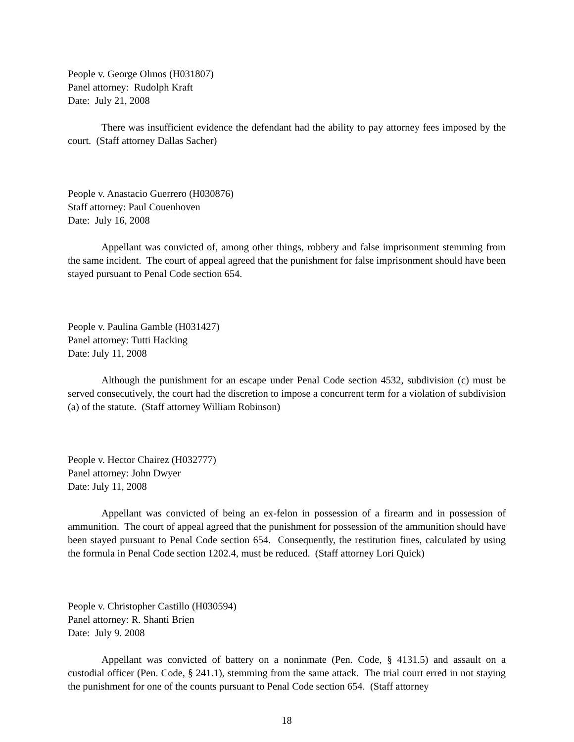People v. George Olmos (H031807)
Panel attorney: Rudolph Kraft
Date: July 21, 2008
There was insufficient evidence the defendant had the ability to pay attorney fees imposed by the court. (Staff attorney Dallas Sacher)
People v. Anastacio Guerrero (H030876)
Staff attorney: Paul Couenhoven
Date: July 16, 2008
Appellant was convicted of, among other things, robbery and false imprisonment stemming from the same incident. The court of appeal agreed that the punishment for false imprisonment should have been stayed pursuant to Penal Code section 654.
People v. Paulina Gamble (H031427)
Panel attorney: Tutti Hacking
Date: July 11, 2008
Although the punishment for an escape under Penal Code section 4532, subdivision (c) must be served consecutively, the court had the discretion to impose a concurrent term for a violation of subdivision (a) of the statute. (Staff attorney William Robinson)
People v. Hector Chairez (H032777)
Panel attorney: John Dwyer
Date: July 11, 2008
Appellant was convicted of being an ex-felon in possession of a firearm and in possession of ammunition. The court of appeal agreed that the punishment for possession of the ammunition should have been stayed pursuant to Penal Code section 654. Consequently, the restitution fines, calculated by using the formula in Penal Code section 1202.4, must be reduced. (Staff attorney Lori Quick)
People v. Christopher Castillo (H030594)
Panel attorney: R. Shanti Brien
Date: July 9. 2008
Appellant was convicted of battery on a noninmate (Pen. Code, § 4131.5) and assault on a custodial officer (Pen. Code, § 241.1), stemming from the same attack. The trial court erred in not staying the punishment for one of the counts pursuant to Penal Code section 654. (Staff attorney
18